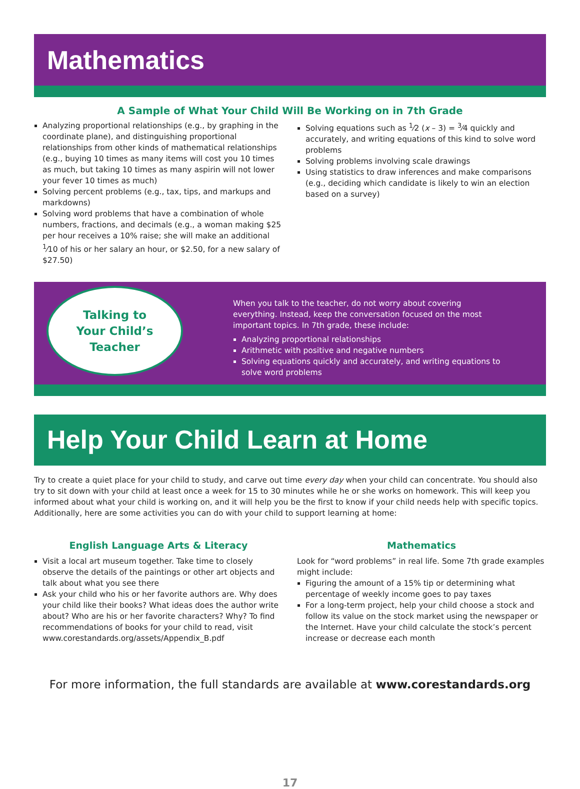Mathematics
A Sample of What Your Child Will Be Working on in 7th Grade
Analyzing proportional relationships (e.g., by graphing in the coordinate plane), and distinguishing proportional relationships from other kinds of mathematical relationships (e.g., buying 10 times as many items will cost you 10 times as much, but taking 10 times as many aspirin will not lower your fever 10 times as much)
Solving percent problems (e.g., tax, tips, and markups and markdowns)
Solving word problems that have a combination of whole numbers, fractions, and decimals (e.g., a woman making $25 per hour receives a 10% raise; she will make an additional <sup>1</sup>⁄10 of his or her salary an hour, or $2.50, for a new salary of $27.50)
Solving equations such as <sup>1</sup>⁄2 (x – 3) = <sup>3</sup>⁄4 quickly and accurately, and writing equations of this kind to solve word problems
Solving problems involving scale drawings
Using statistics to draw inferences and make comparisons (e.g., deciding which candidate is likely to win an election based on a survey)
Talking to
Your Child’s
Teacher
When you talk to the teacher, do not worry about covering everything. Instead, keep the conversation focused on the most important topics. In 7th grade, these include:
Analyzing proportional relationships
Arithmetic with positive and negative numbers
Solving equations quickly and accurately, and writing equations to solve word problems
Help Your Child Learn at Home
Try to create a quiet place for your child to study, and carve out time every day when your child can concentrate. You should also try to sit down with your child at least once a week for 15 to 30 minutes while he or she works on homework. This will keep you informed about what your child is working on, and it will help you be the first to know if your child needs help with specific topics. Additionally, here are some activities you can do with your child to support learning at home:
English Language Arts & Literacy
Visit a local art museum together. Take time to closely observe the details of the paintings or other art objects and talk about what you see there
Ask your child who his or her favorite authors are. Why does your child like their books? What ideas does the author write about? Who are his or her favorite characters? Why? To find recommendations of books for your child to read, visit www.corestandards.org/assets/Appendix_B.pdf
Mathematics
Look for “word problems” in real life. Some 7th grade examples might include:
Figuring the amount of a 15% tip or determining what percentage of weekly income goes to pay taxes
For a long-term project, help your child choose a stock and follow its value on the stock market using the newspaper or the Internet. Have your child calculate the stock’s percent increase or decrease each month
For more information, the full standards are available at www.corestandards.org
17